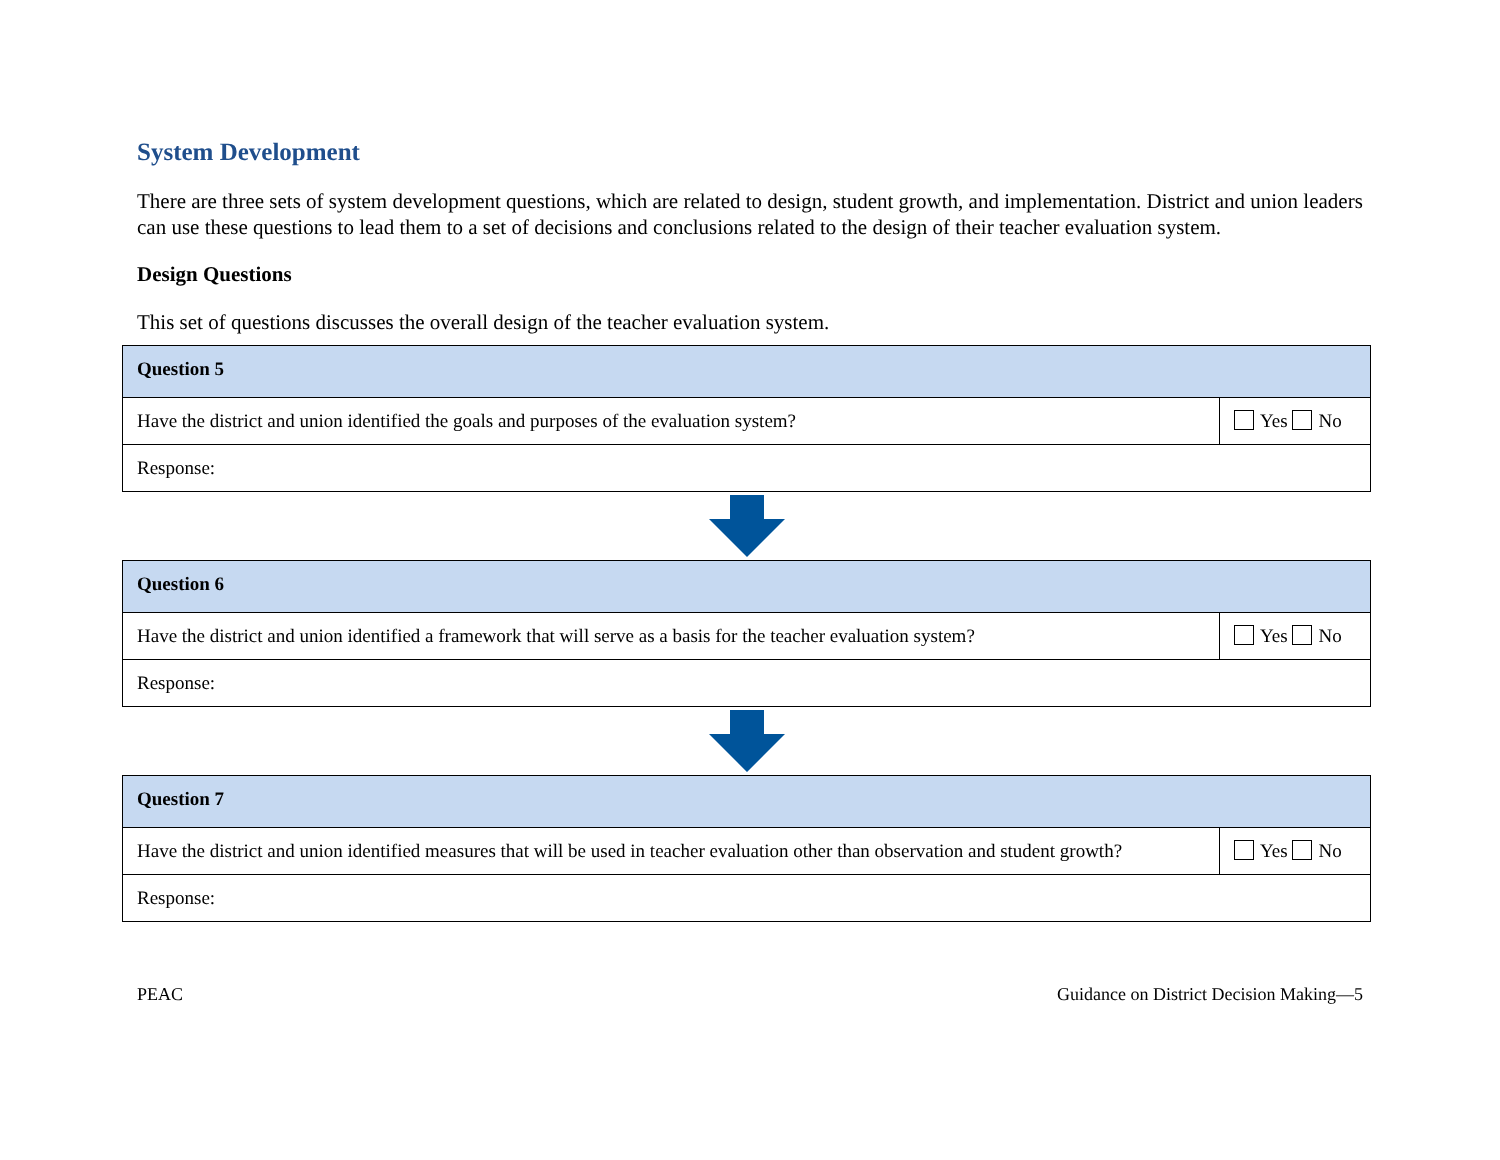System Development
There are three sets of system development questions, which are related to design, student growth, and implementation. District and union leaders can use these questions to lead them to a set of decisions and conclusions related to the design of their teacher evaluation system.
Design Questions
This set of questions discusses the overall design of the teacher evaluation system.
| Question 5 | |
| Have the district and union identified the goals and purposes of the evaluation system? | Yes No |
| Response: | |
| Question 6 | |
| Have the district and union identified a framework that will serve as a basis for the teacher evaluation system? | Yes No |
| Response: | |
| Question 7 | |
| Have the district and union identified measures that will be used in teacher evaluation other than observation and student growth? | Yes No |
| Response: | |
PEAC Guidance on District Decision Making—5